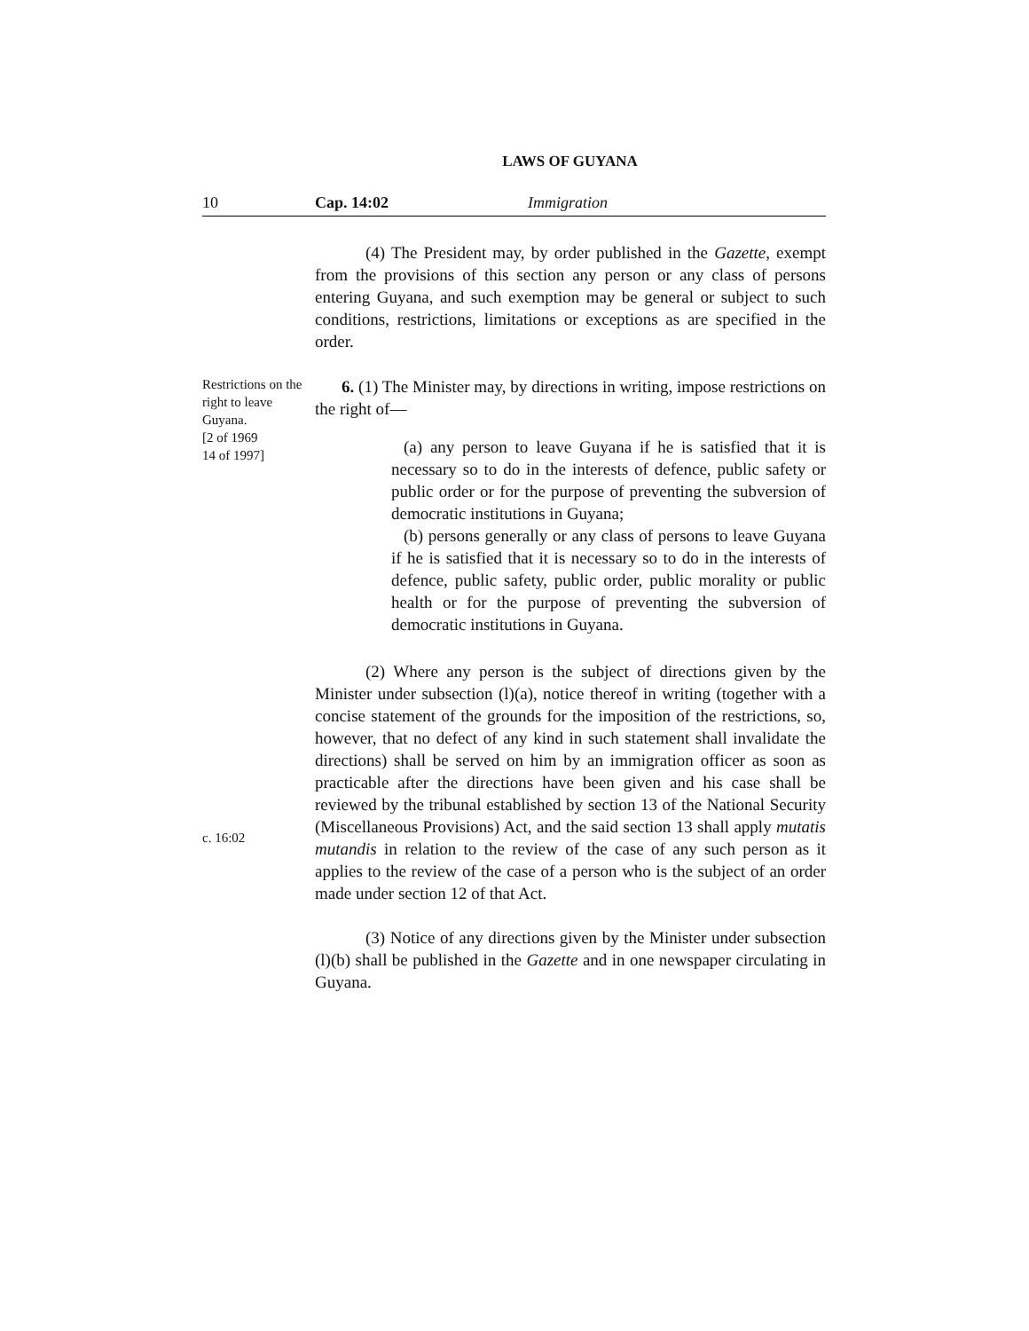LAWS OF GUYANA
10 Cap. 14:02 Immigration
(4) The President may, by order published in the Gazette, exempt from the provisions of this section any person or any class of persons entering Guyana, and such exemption may be general or subject to such conditions, restrictions, limitations or exceptions as are specified in the order.
Restrictions on the right to leave Guyana.
[2 of 1969
14 of 1997]
6. (1) The Minister may, by directions in writing, impose restrictions on the right of—
(a) any person to leave Guyana if he is satisfied that it is necessary so to do in the interests of defence, public safety or public order or for the purpose of preventing the subversion of democratic institutions in Guyana;
(b) persons generally or any class of persons to leave Guyana if he is satisfied that it is necessary so to do in the interests of defence, public safety, public order, public morality or public health or for the purpose of preventing the subversion of democratic institutions in Guyana.
c. 16:02
(2) Where any person is the subject of directions given by the Minister under subsection (l)(a), notice thereof in writing (together with a concise statement of the grounds for the imposition of the restrictions, so, however, that no defect of any kind in such statement shall invalidate the directions) shall be served on him by an immigration officer as soon as practicable after the directions have been given and his case shall be reviewed by the tribunal established by section 13 of the National Security (Miscellaneous Provisions) Act, and the said section 13 shall apply mutatis mutandis in relation to the review of the case of any such person as it applies to the review of the case of a person who is the subject of an order made under section 12 of that Act.
(3) Notice of any directions given by the Minister under subsection (l)(b) shall be published in the Gazette and in one newspaper circulating in Guyana.